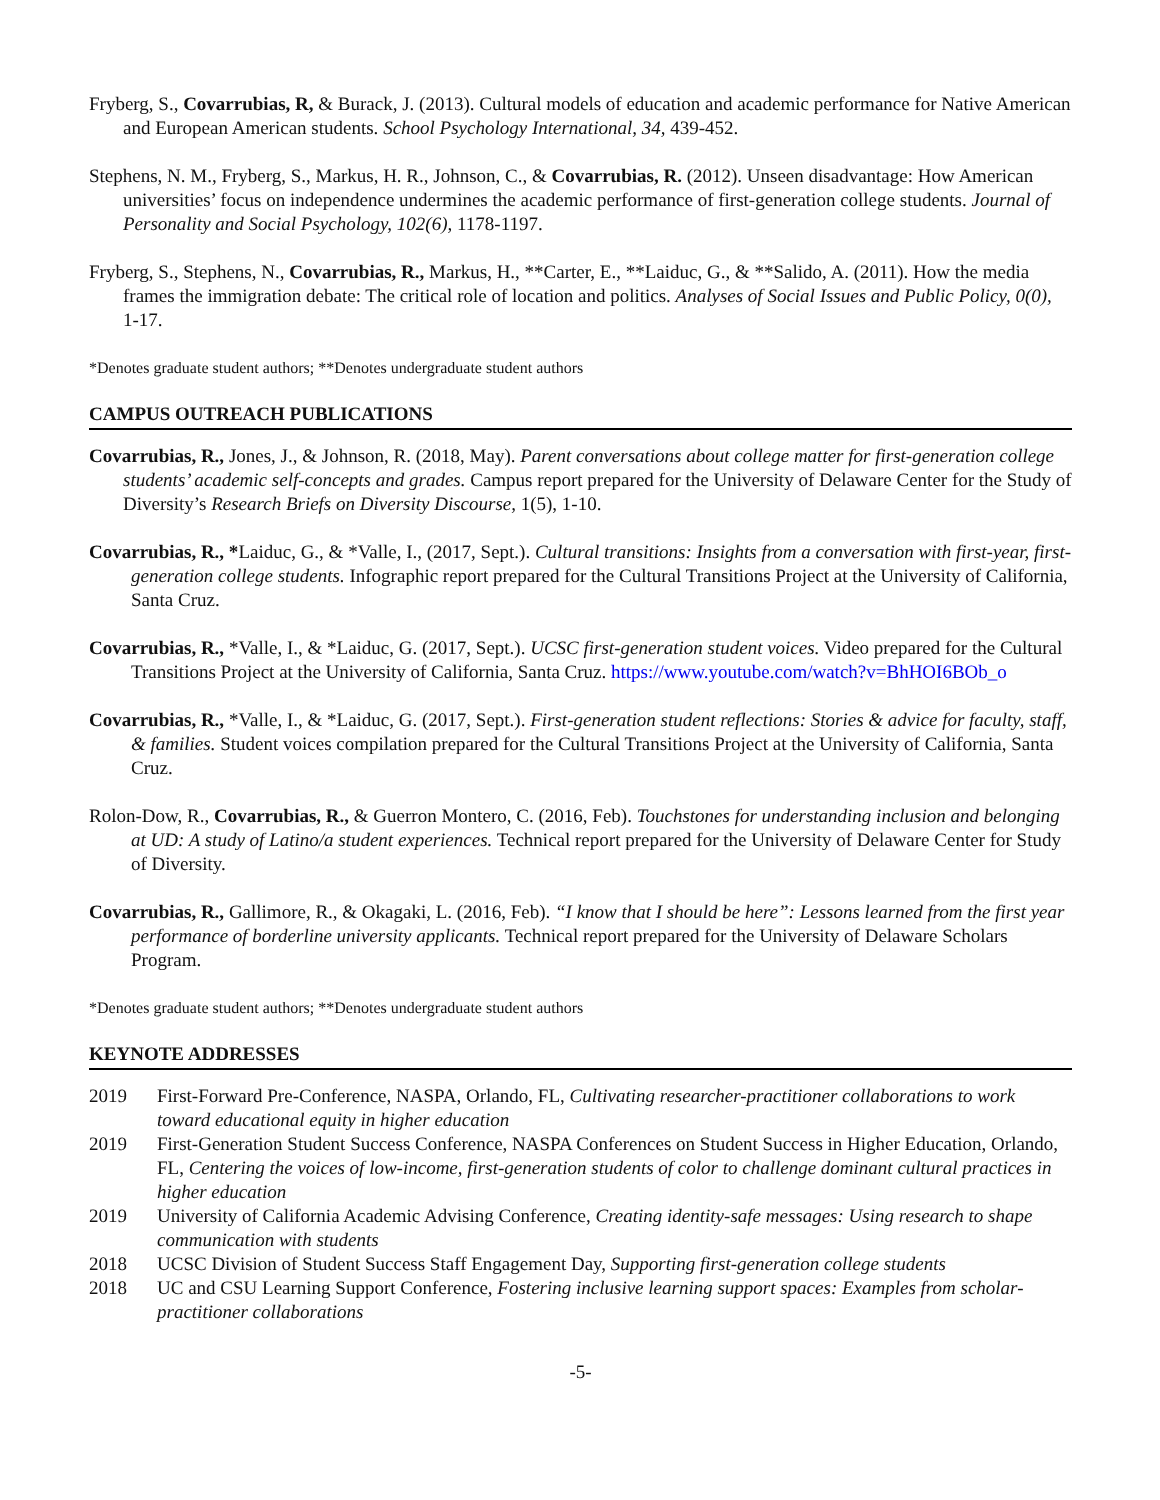Fryberg, S., Covarrubias, R, & Burack, J. (2013). Cultural models of education and academic performance for Native American and European American students. School Psychology International, 34, 439-452.
Stephens, N. M., Fryberg, S., Markus, H. R., Johnson, C., & Covarrubias, R. (2012). Unseen disadvantage: How American universities’ focus on independence undermines the academic performance of first-generation college students. Journal of Personality and Social Psychology, 102(6), 1178-1197.
Fryberg, S., Stephens, N., Covarrubias, R., Markus, H., **Carter, E., **Laiduc, G., & **Salido, A. (2011). How the media frames the immigration debate: The critical role of location and politics. Analyses of Social Issues and Public Policy, 0(0), 1-17.
*Denotes graduate student authors; **Denotes undergraduate student authors
CAMPUS OUTREACH PUBLICATIONS
Covarrubias, R., Jones, J., & Johnson, R. (2018, May). Parent conversations about college matter for first-generation college students’ academic self-concepts and grades. Campus report prepared for the University of Delaware Center for the Study of Diversity’s Research Briefs on Diversity Discourse, 1(5), 1-10.
Covarrubias, R., *Laiduc, G., & *Valle, I., (2017, Sept.). Cultural transitions: Insights from a conversation with first-year, first-generation college students. Infographic report prepared for the Cultural Transitions Project at the University of California, Santa Cruz.
Covarrubias, R., *Valle, I., & *Laiduc, G. (2017, Sept.). UCSC first-generation student voices. Video prepared for the Cultural Transitions Project at the University of California, Santa Cruz. https://www.youtube.com/watch?v=BhHOI6BOb_o
Covarrubias, R., *Valle, I., & *Laiduc, G. (2017, Sept.). First-generation student reflections: Stories & advice for faculty, staff, & families. Student voices compilation prepared for the Cultural Transitions Project at the University of California, Santa Cruz.
Rolon-Dow, R., Covarrubias, R., & Guerron Montero, C. (2016, Feb). Touchstones for understanding inclusion and belonging at UD: A study of Latino/a student experiences. Technical report prepared for the University of Delaware Center for Study of Diversity.
Covarrubias, R., Gallimore, R., & Okagaki, L. (2016, Feb). “I know that I should be here”: Lessons learned from the first year performance of borderline university applicants. Technical report prepared for the University of Delaware Scholars Program.
*Denotes graduate student authors; **Denotes undergraduate student authors
KEYNOTE ADDRESSES
2019 First-Forward Pre-Conference, NASPA, Orlando, FL, Cultivating researcher-practitioner collaborations to work toward educational equity in higher education
2019 First-Generation Student Success Conference, NASPA Conferences on Student Success in Higher Education, Orlando, FL, Centering the voices of low-income, first-generation students of color to challenge dominant cultural practices in higher education
2019 University of California Academic Advising Conference, Creating identity-safe messages: Using research to shape communication with students
2018 UCSC Division of Student Success Staff Engagement Day, Supporting first-generation college students
2018 UC and CSU Learning Support Conference, Fostering inclusive learning support spaces: Examples from scholar-practitioner collaborations
-5-